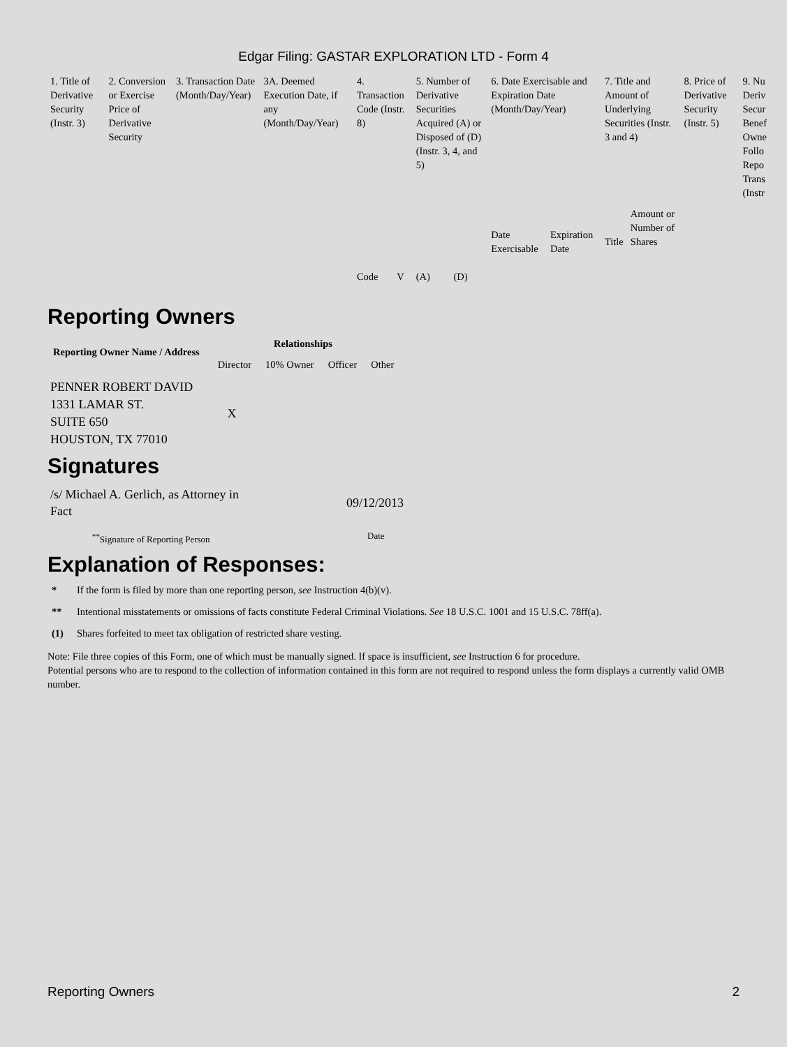Edgar Filing: GASTAR EXPLORATION LTD - Form 4
| 1. Title of Derivative Security (Instr. 3) | 2. Conversion or Exercise Price of Derivative Security | 3. Transaction Date (Month/Day/Year) | 3A. Deemed Execution Date, if any (Month/Day/Year) | 4. Transaction Code (Instr. 8) | | 5. Number of Derivative Securities Acquired (A) or Disposed of (D) (Instr. 3, 4, and 5) | | 6. Date Exercisable and Expiration Date (Month/Day/Year) | | 7. Title and Amount of Underlying Securities (Instr. 3 and 4) | | 8. Price of Derivative Security (Instr. 5) | 9. Nu Deriv Secur Benef Owne Follo Repo Trans (Instr |
| | | | | Code | V | (A) | (D) | Date Exercisable | Expiration Date | Title | Amount or Number of Shares | | |
Reporting Owners
| Reporting Owner Name / Address | Relationships | | | |
| --- | --- | --- | --- | --- |
| | Director | 10% Owner | Officer | Other |
| PENNER ROBERT DAVID 1331 LAMAR ST. SUITE 650 HOUSTON, TX 77010 | X | | | |
Signatures
| /s/ Michael A. Gerlich, as Attorney in Fact | 09/12/2013 |
| <sup>**</sup> Signature of Reporting Person | Date |
Explanation of Responses:
* If the form is filed by more than one reporting person, see Instruction 4(b)(v).
** Intentional misstatements or omissions of facts constitute Federal Criminal Violations. See 18 U.S.C. 1001 and 15 U.S.C. 78ff(a).
(1) Shares forfeited to meet tax obligation of restricted share vesting.
Note: File three copies of this Form, one of which must be manually signed. If space is insufficient, see Instruction 6 for procedure.
Potential persons who are to respond to the collection of information contained in this form are not required to respond unless the form displays a currently valid OMB number.
Reporting Owners 2